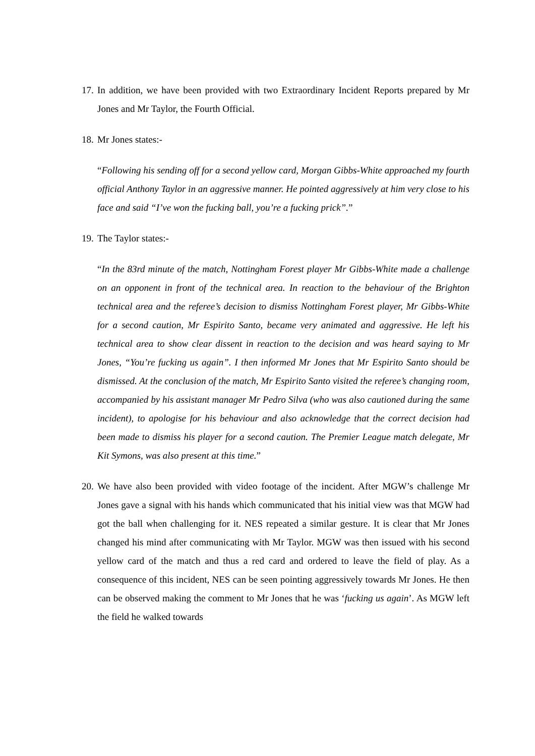17.
In addition, we have been provided with two Extraordinary Incident Reports prepared by Mr Jones and Mr Taylor, the Fourth Official.
18.
Mr Jones states:-
“Following his sending off for a second yellow card, Morgan Gibbs-White approached my fourth official Anthony Taylor in an aggressive manner. He pointed aggressively at him very close to his face and said “I’ve won the fucking ball, you’re a fucking prick”.”
19.
The Taylor states:-
“In the 83rd minute of the match, Nottingham Forest player Mr Gibbs-White made a challenge on an opponent in front of the technical area. In reaction to the behaviour of the Brighton technical area and the referee’s decision to dismiss Nottingham Forest player, Mr Gibbs-White for a second caution, Mr Espirito Santo, became very animated and aggressive. He left his technical area to show clear dissent in reaction to the decision and was heard saying to Mr Jones, “You’re fucking us again”. I then informed Mr Jones that Mr Espirito Santo should be dismissed. At the conclusion of the match, Mr Espirito Santo visited the referee’s changing room, accompanied by his assistant manager Mr Pedro Silva (who was also cautioned during the same incident), to apologise for his behaviour and also acknowledge that the correct decision had been made to dismiss his player for a second caution. The Premier League match delegate, Mr Kit Symons, was also present at this time.”
20.
We have also been provided with video footage of the incident. After MGW’s challenge Mr Jones gave a signal with his hands which communicated that his initial view was that MGW had got the ball when challenging for it. NES repeated a similar gesture. It is clear that Mr Jones changed his mind after communicating with Mr Taylor. MGW was then issued with his second yellow card of the match and thus a red card and ordered to leave the field of play. As a consequence of this incident, NES can be seen pointing aggressively towards Mr Jones. He then can be observed making the comment to Mr Jones that he was ‘fucking us again’. As MGW left the field he walked towards